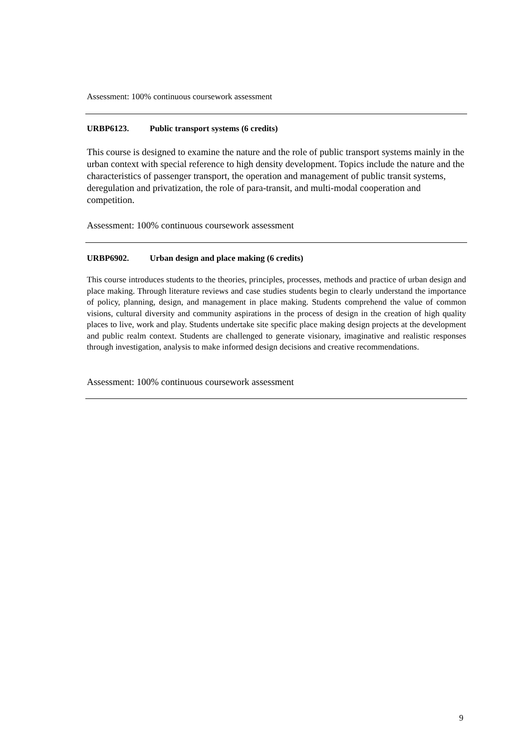Assessment: 100% continuous coursework assessment
URBP6123. Public transport systems (6 credits)
This course is designed to examine the nature and the role of public transport systems mainly in the urban context with special reference to high density development. Topics include the nature and the characteristics of passenger transport, the operation and management of public transit systems, deregulation and privatization, the role of para-transit, and multi-modal cooperation and competition.
Assessment: 100% continuous coursework assessment
URBP6902. Urban design and place making (6 credits)
This course introduces students to the theories, principles, processes, methods and practice of urban design and place making. Through literature reviews and case studies students begin to clearly understand the importance of policy, planning, design, and management in place making. Students comprehend the value of common visions, cultural diversity and community aspirations in the process of design in the creation of high quality places to live, work and play. Students undertake site specific place making design projects at the development and public realm context. Students are challenged to generate visionary, imaginative and realistic responses through investigation, analysis to make informed design decisions and creative recommendations.
Assessment: 100% continuous coursework assessment
9